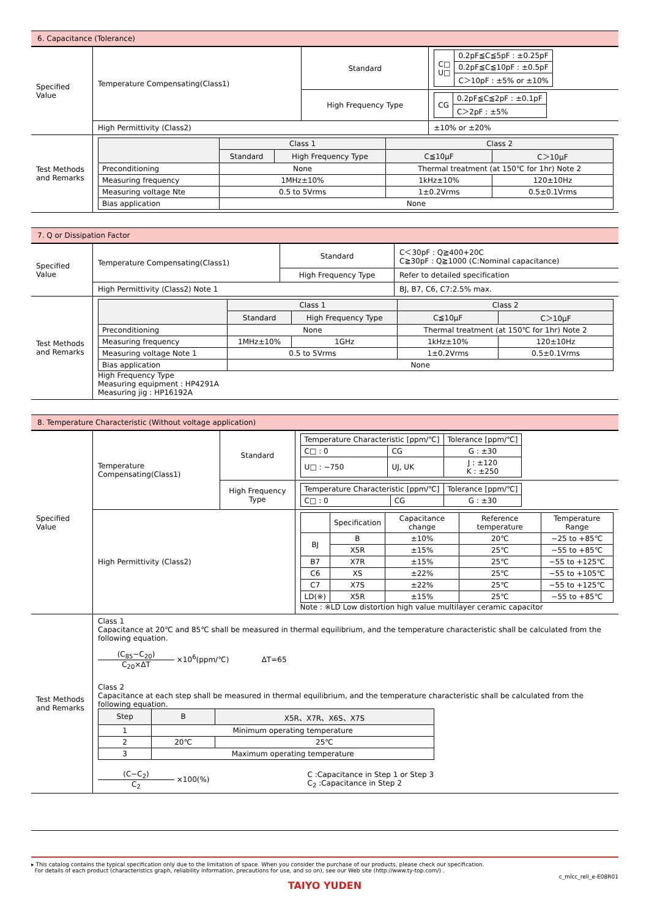6. Capacitance (Tolerance)
| Specified Value | Temperature Compensating(Class1) | Standard | / C□ U□ / 0.2pF≦C≦5pF : ±0.25pF / / / 0.2pF≦C≦10pF : ±0.5pF / / / C＞10pF : ±5% or ±10% / |
| | | High Frequency Type | / CG / 0.2pF≦C≦2pF : ±0.1pF / / / C＞2pF : ±5% / |
| | High Permittivity (Class2) | | ±10% or ±20% |
| Test Methods and Remarks | / / Class 1 / / Class 2 / / / --- / --- / --- / --- / --- / / / Standard / High Frequency Type / C≦10μF / C＞10μF / / Preconditioning / None / / Thermal treatment (at 150℃ for 1hr) Note 2 / / / Measuring frequency / 1MHz±10% / / 1kHz±10% / 120±10Hz / / Measuring voltage Nte / 0.5 to 5Vrms / / 1±0.2Vrms / 0.5±0.1Vrms / / Bias application / None / / / / | | |
7. Q or Dissipation Factor
| Specified Value | Temperature Compensating(Class1) | Standard | C＜30pF : Q≧400+20C C≧30pF : Q≧1000 (C:Nominal capacitance) |
| | | High Frequency Type | Refer to detailed specification |
| | High Permittivity (Class2) Note 1 | | BJ, B7, C6, C7:2.5% max. |
| Test Methods and Remarks | / / Class 1 / / Class 2 / / / --- / --- / --- / --- / --- / / / Standard / High Frequency Type / C≦10μF / C＞10μF / / Preconditioning / None / / Thermal treatment (at 150℃ for 1hr) Note 2 / / / Measuring frequency / 1MHz±10% / 1GHz / 1kHz±10% / 120±10Hz / / Measuring voltage Note 1 / 0.5 to 5Vrms / / 1±0.2Vrms / 0.5±0.1Vrms / / Bias application / None / / / / High Frequency Type Measuring equipment : HP4291A Measuring jig : HP16192A | | |
8. Temperature Characteristic (Without voltage application)
| Specified Value | Temperature Compensating(Class1) | Standard | / Temperature Characteristic [ppm/℃] / / Tolerance [ppm/℃] / / C□ : 0 / CG / G : ±30 / / U□ : −750 / UJ, UK / J : ±120 K : ±250 / |
| | | High Frequency Type | / Temperature Characteristic [ppm/℃] / / Tolerance [ppm/℃] / / C□ : 0 / CG / G : ±30 / |
| | High Permittivity (Class2) | | / / Specification / Capacitance change / Reference temperature / Temperature Range / / BJ / B / ±10% / 20℃ / −25 to +85℃ / / / X5R / ±15% / 25℃ / −55 to +85℃ / / B7 / X7R / ±15% / 25℃ / −55 to +125℃ / / C6 / XS / ±22% / 25℃ / −55 to +105℃ / / C7 / X7S / ±22% / 25℃ / −55 to +125℃ / / LD(※) / X5R / ±15% / 25℃ / −55 to +85℃ / Note : ※LD Low distortion high value multilayer ceramic capacitor |
| Test Methods and Remarks | Class 1 Capacitance at 20℃ and 85℃ shall be measured in thermal equilibrium, and the temperature characteristic shall be calculated from the following equation. (C<sub>85</sub>−C<sub>20</sub>) C<sub>20</sub>×ΔT ×10<sup>6</sup>(ppm/℃) ΔT=65 Class 2 Capacitance at each step shall be measured in thermal equilibrium, and the temperature characteristic shall be calculated from the following equation. / Step / B / X5R、X7R、X6S、X7S / / --- / --- / --- / / 1 / Minimum operating temperature / / / 2 / 20℃ / 25℃ / / 3 / Maximum operating temperature / / (C−C<sub>2</sub>) C<sub>2</sub> ×100(%) C :Capacitance in Step 1 or Step 3 C<sub>2</sub> :Capacitance in Step 2 | | |
▸ This catalog contains the typical specification only due to the limitation of space. When you consider the purchase of our products, please check our specification.
For details of each product (characteristics graph, reliability information, precautions for use, and so on), see our Web site (http://www.ty-top.com/) .
c_mlcc_reli_e-E08R01
TAIYO YUDEN